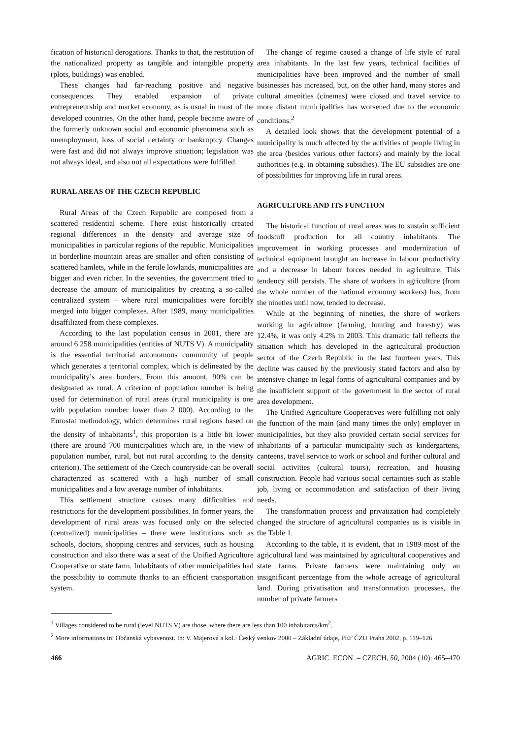fication of historical derogations. Thanks to that, the restitution of the nationalized property as tangible and intangible property (plots, buildings) was enabled.
These changes had far-reaching positive and negative consequences. They enabled expansion of private entrepreneurship and market economy, as is usual in most of the developed countries. On the other hand, people became aware of the formerly unknown social and economic phenomena such as unemployment, loss of social certainty or bankruptcy. Changes were fast and did not always improve situation; legislation was not always ideal, and also not all expectations were fulfilled.
RURAL AREAS OF THE CZECH REPUBLIC
Rural Areas of the Czech Republic are composed from a scattered residential scheme. There exist historically created regional differences in the density and average size of municipalities in particular regions of the republic. Municipalities in borderline mountain areas are smaller and often consisting of scattered hamlets, while in the fertile lowlands, municipalities are bigger and even richer. In the seventies, the government tried to decrease the amount of municipalities by creating a so-called centralized system – where rural municipalities were forcibly merged into bigger complexes. After 1989, many municipalities disaffiliated from these complexes.
According to the last population census in 2001, there are around 6 258 municipalities (entities of NUTS V). A municipality is the essential territorial autonomous community of people which generates a territorial complex, which is delineated by the municipality’s area borders. From this amount, 90% can be designated as rural. A criterion of population number is being used for determination of rural areas (rural municipality is one with population number lower than 2 000). According to the Eurostat methodology, which determines rural regions based on the density of inhabitants<sup>1</sup>, this proportion is a little bit lower (there are around 700 municipalities which are, in the view of population number, rural, but not rural according to the density criterion). The settlement of the Czech countryside can be overall characterized as scattered with a high number of small municipalities and a low average number of inhabitants.
This settlement structure causes many difficulties and restrictions for the development possibilities. In former years, the development of rural areas was focused only on the selected (centralized) municipalities – there were institutions such as schools, doctors, shopping centres and services, such as housing construction and also there was a seat of the Unified Agriculture Cooperative or state farm. Inhabitants of other municipalities had the possibility to commute thanks to an efficient transportation system.
The change of regime caused a change of life style of rural area inhabitants. In the last few years, technical facilities of municipalities have been improved and the number of small businesses has increased, but, on the other hand, many stores and cultural amenities (cinemas) were closed and travel service to more distant municipalities has worsened due to the economic conditions.<sup>2</sup>
A detailed look shows that the development potential of a municipality is much affected by the activities of people living in the area (besides various other factors) and mainly by the local authorities (e.g. in obtaining subsidies). The EU subsidies are one of possibilities for improving life in rural areas.
AGRICULTURE AND ITS FUNCTION
The historical function of rural areas was to sustain sufficient foodstuff production for all country inhabitants. The improvement in working processes and modernization of technical equipment brought an increase in labour productivity and a decrease in labour forces needed in agriculture. This tendency still persists. The share of workers in agriculture (from the whole number of the national economy workers) has, from the nineties until now, tended to decrease.
While at the beginning of nineties, the share of workers working in agriculture (farming, hunting and forestry) was 12.4%, it was only 4.2% in 2003. This dramatic fall reflects the situation which has developed in the agricultural production sector of the Czech Republic in the last fourteen years. This decline was caused by the previously stated factors and also by intensive change in legal forms of agricultural companies and by the insufficient support of the government in the sector of rural area development.
The Unified Agriculture Cooperatives were fulfilling not only the function of the main (and many times the only) employer in municipalities, but they also provided certain social services for inhabitants of a particular municipality such as kindergartens, canteens, travel service to work or school and further cultural and social activities (cultural tours), recreation, and housing construction. People had various social certainties such as stable job, living or accommodation and satisfaction of their living needs.
The transformation process and privatization had completely changed the structure of agricultural companies as is visible in the Table 1.
According to the table, it is evident, that in 1989 most of the agricultural land was maintained by agricultural cooperatives and state farms. Private farmers were maintaining only an insignificant percentage from the whole acreage of agricultural land. During privatisation and transformation processes, the number of private farmers
<sup>1</sup> Villages considered to be rural (level NUTS V) are those, where there are less than 100 inhabitants/km<sup>2</sup>.
<sup>2</sup> More informations in: Občanská vybavenost. In: V. Majerová a kol.: Český venkov 2000 – Základní údaje, PEF ČZU Praha 2002, p. 119–126
466 AGRIC. ECON. – CZECH, 50, 2004 (10): 465–470